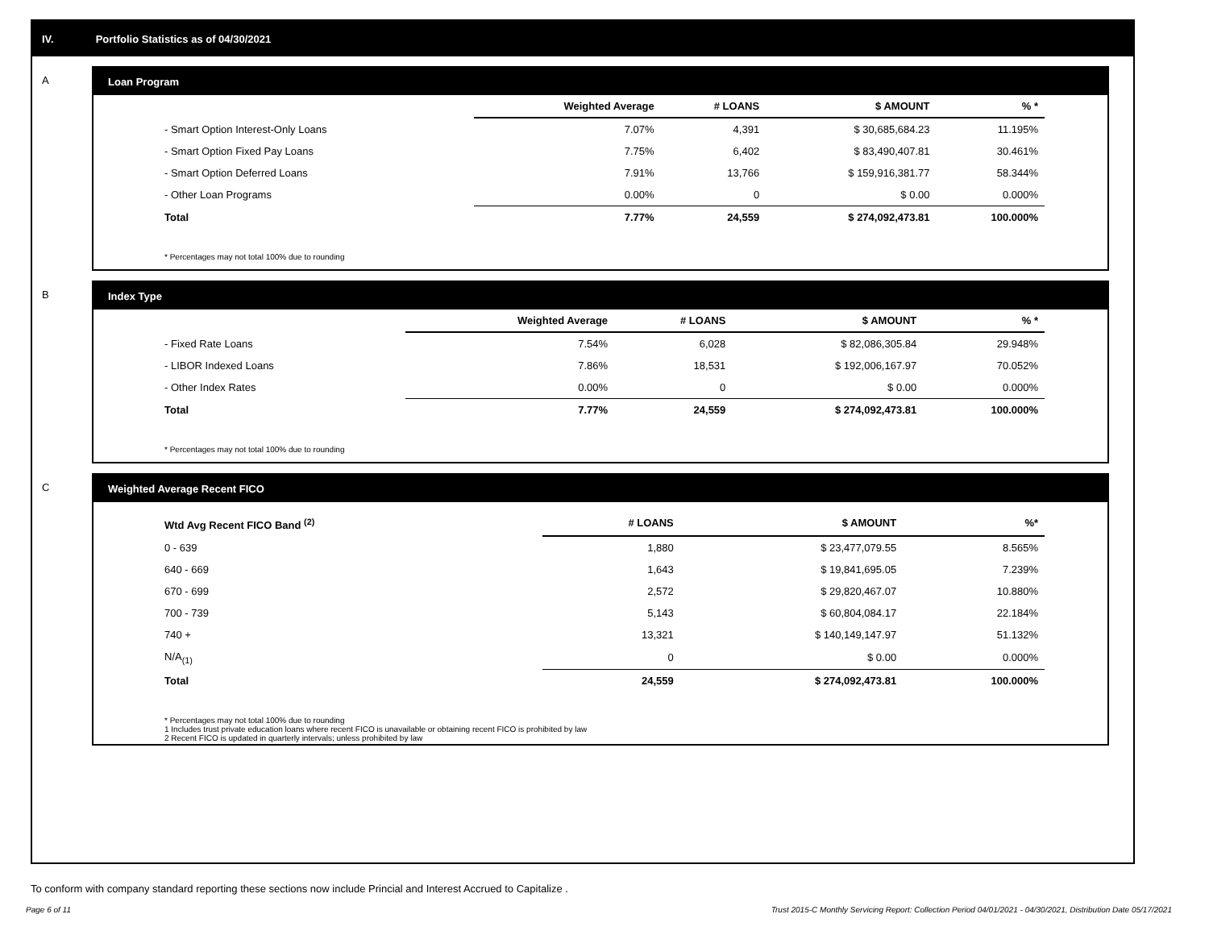IV. Portfolio Statistics as of 04/30/2021
A
Loan Program
| | Weighted Average | # LOANS | $ AMOUNT | % * |
| --- | --- | --- | --- | --- |
| - Smart Option Interest-Only Loans | 7.07% | 4,391 | $ 30,685,684.23 | 11.195% |
| - Smart Option Fixed Pay Loans | 7.75% | 6,402 | $ 83,490,407.81 | 30.461% |
| - Smart Option Deferred Loans | 7.91% | 13,766 | $ 159,916,381.77 | 58.344% |
| - Other Loan Programs | 0.00% | 0 | $ 0.00 | 0.000% |
| Total | 7.77% | 24,559 | $ 274,092,473.81 | 100.000% |
* Percentages may not total 100% due to rounding
B
Index Type
| | Weighted Average | # LOANS | $ AMOUNT | % * |
| --- | --- | --- | --- | --- |
| - Fixed Rate Loans | 7.54% | 6,028 | $ 82,086,305.84 | 29.948% |
| - LIBOR Indexed Loans | 7.86% | 18,531 | $ 192,006,167.97 | 70.052% |
| - Other Index Rates | 0.00% | 0 | $ 0.00 | 0.000% |
| Total | 7.77% | 24,559 | $ 274,092,473.81 | 100.000% |
* Percentages may not total 100% due to rounding
C
Weighted Average Recent FICO
| Wtd Avg Recent FICO Band <sup>(2)</sup> | # LOANS | $ AMOUNT | %* |
| --- | --- | --- | --- |
| 0 - 639 | 1,880 | $ 23,477,079.55 | 8.565% |
| 640 - 669 | 1,643 | $ 19,841,695.05 | 7.239% |
| 670 - 699 | 2,572 | $ 29,820,467.07 | 10.880% |
| 700 - 739 | 5,143 | $ 60,804,084.17 | 22.184% |
| 740 + | 13,321 | $ 140,149,147.97 | 51.132% |
| N/A<sub>(1)</sub> | 0 | $ 0.00 | 0.000% |
| Total | 24,559 | $ 274,092,473.81 | 100.000% |
* Percentages may not total 100% due to rounding
1 Includes trust private education loans where recent FICO is unavailable or obtaining recent FICO is prohibited by law
2 Recent FICO is updated in quarterly intervals; unless prohibited by law
To conform with company standard reporting these sections now include Princial and Interest Accrued to Capitalize .
Page 6 of 11 Trust 2015-C Monthly Servicing Report: Collection Period 04/01/2021 - 04/30/2021, Distribution Date 05/17/2021